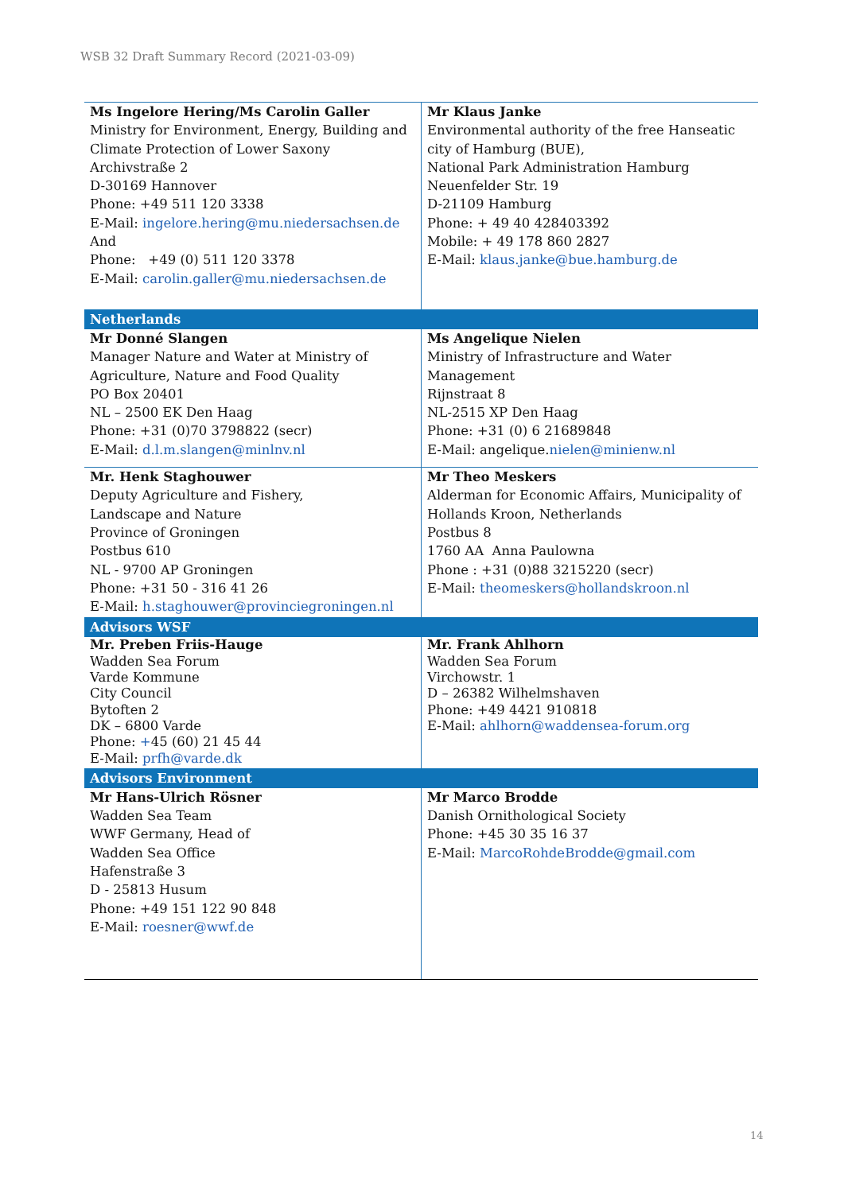WSB 32 Draft Summary Record (2021-03-09)
| Ms Ingelore Hering/Ms Carolin Galler Ministry for Environment, Energy, Building and Climate Protection of Lower Saxony Archivstraße 2 D-30169 Hannover Phone: +49 511 120 3338 E-Mail: ingelore.hering@mu.niedersachsen.de And Phone: +49 (0) 511 120 3378 E-Mail: carolin.galler@mu.niedersachsen.de | Mr Klaus Janke Environmental authority of the free Hanseatic city of Hamburg (BUE), National Park Administration Hamburg Neuenfelder Str. 19 D-21109 Hamburg Phone: + 49 40 428403392 Mobile: + 49 178 860 2827 E-Mail: klaus.janke@bue.hamburg.de |
| Netherlands | |
| Mr Donné Slangen Manager Nature and Water at Ministry of Agriculture, Nature and Food Quality PO Box 20401 NL – 2500 EK Den Haag Phone: +31 (0)70 3798822 (secr) E-Mail: d.l.m.slangen@minlnv.nl | Ms Angelique Nielen Ministry of Infrastructure and Water Management Rijnstraat 8 NL-2515 XP Den Haag Phone: +31 (0) 6 21689848 E-Mail: angelique. nielen@minienw.nl |
| Mr. Henk Staghouwer Deputy Agriculture and Fishery, Landscape and Nature Province of Groningen Postbus 610 NL - 9700 AP Groningen Phone: +31 50 - 316 41 26 E-Mail: h.staghouwer@provinciegroningen.nl | Mr Theo Meskers Alderman for Economic Affairs, Municipality of Hollands Kroon, Netherlands Postbus 8 1760 AA Anna Paulowna Phone : +31 (0)88 3215220 (secr) E-Mail: theomeskers@hollandskroon.nl |
| Advisors WSF | |
| Mr. Preben Friis-Hauge Wadden Sea Forum Varde Kommune City Council Bytoften 2 DK – 6800 Varde Phone: + 45 (60) 21 45 44 E-Mail: prfh@varde.dk | Mr. Frank Ahlhorn Wadden Sea Forum Virchowstr. 1 D – 26382 Wilhelmshaven Phone: +49 4421 910818 E-Mail: ahlhorn@waddensea-forum.org |
| Advisors Environment | |
| Mr Hans-Ulrich Rösner Wadden Sea Team WWF Germany, Head of Wadden Sea Office Hafenstraße 3 D - 25813 Husum Phone: +49 151 122 90 848 E-Mail: roesner@wwf.de | Mr Marco Brodde Danish Ornithological Society Phone: +45 30 35 16 37 E-Mail: MarcoRohdeBrodde@gmail.com |
14